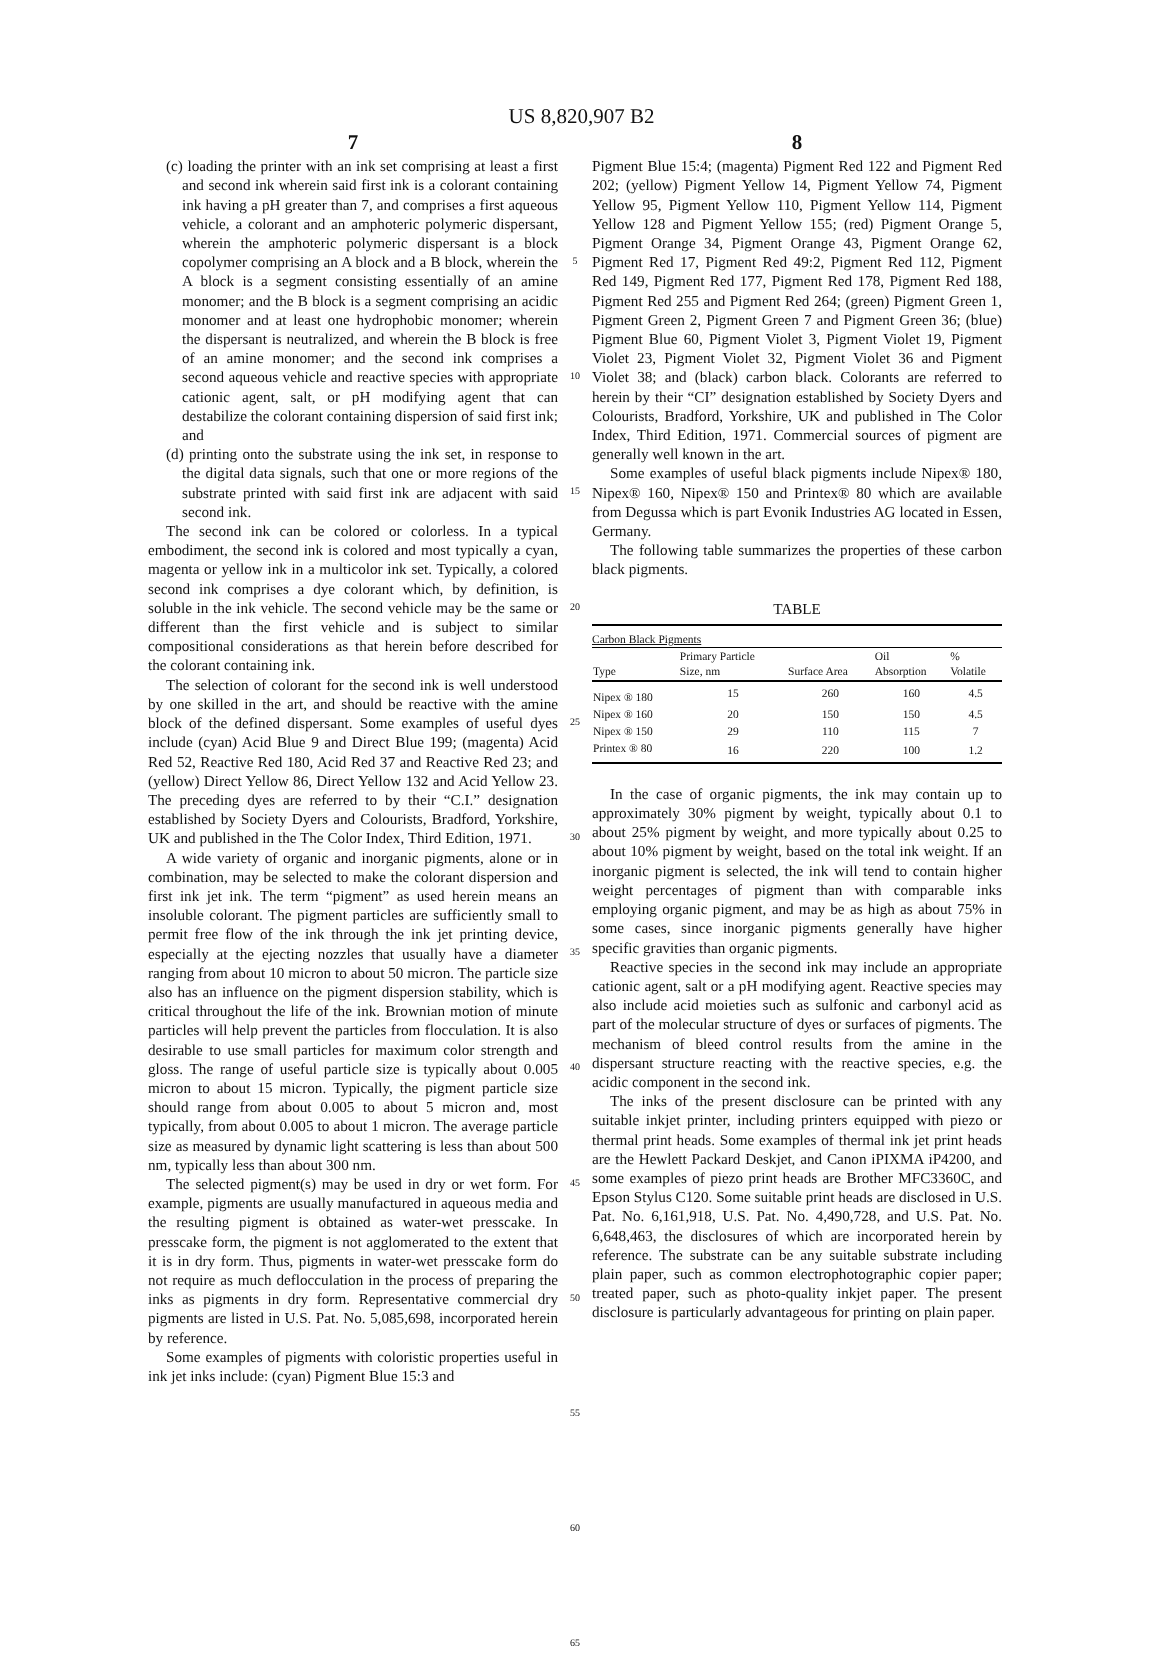US 8,820,907 B2
7
(c) loading the printer with an ink set comprising at least a first and second ink wherein said first ink is a colorant containing ink having a pH greater than 7, and comprises a first aqueous vehicle, a colorant and an amphoteric polymeric dispersant, wherein the amphoteric polymeric dispersant is a block copolymer comprising an A block and a B block, wherein the A block is a segment consisting essentially of an amine monomer; and the B block is a segment comprising an acidic monomer and at least one hydrophobic monomer; wherein the dispersant is neutralized, and wherein the B block is free of an amine monomer; and the second ink comprises a second aqueous vehicle and reactive species with appropriate cationic agent, salt, or pH modifying agent that can destabilize the colorant containing dispersion of said first ink; and
(d) printing onto the substrate using the ink set, in response to the digital data signals, such that one or more regions of the substrate printed with said first ink are adjacent with said second ink.
The second ink can be colored or colorless. In a typical embodiment, the second ink is colored and most typically a cyan, magenta or yellow ink in a multicolor ink set. Typically, a colored second ink comprises a dye colorant which, by definition, is soluble in the ink vehicle. The second vehicle may be the same or different than the first vehicle and is subject to similar compositional considerations as that herein before described for the colorant containing ink.
The selection of colorant for the second ink is well understood by one skilled in the art, and should be reactive with the amine block of the defined dispersant. Some examples of useful dyes include (cyan) Acid Blue 9 and Direct Blue 199; (magenta) Acid Red 52, Reactive Red 180, Acid Red 37 and Reactive Red 23; and (yellow) Direct Yellow 86, Direct Yellow 132 and Acid Yellow 23. The preceding dyes are referred to by their “C.I.” designation established by Society Dyers and Colourists, Bradford, Yorkshire, UK and published in the The Color Index, Third Edition, 1971.
A wide variety of organic and inorganic pigments, alone or in combination, may be selected to make the colorant dispersion and first ink jet ink. The term “pigment” as used herein means an insoluble colorant. The pigment particles are sufficiently small to permit free flow of the ink through the ink jet printing device, especially at the ejecting nozzles that usually have a diameter ranging from about 10 micron to about 50 micron. The particle size also has an influence on the pigment dispersion stability, which is critical throughout the life of the ink. Brownian motion of minute particles will help prevent the particles from flocculation. It is also desirable to use small particles for maximum color strength and gloss. The range of useful particle size is typically about 0.005 micron to about 15 micron. Typically, the pigment particle size should range from about 0.005 to about 5 micron and, most typically, from about 0.005 to about 1 micron. The average particle size as measured by dynamic light scattering is less than about 500 nm, typically less than about 300 nm.
The selected pigment(s) may be used in dry or wet form. For example, pigments are usually manufactured in aqueous media and the resulting pigment is obtained as water-wet presscake. In presscake form, the pigment is not agglomerated to the extent that it is in dry form. Thus, pigments in water-wet presscake form do not require as much deflocculation in the process of preparing the inks as pigments in dry form. Representative commercial dry pigments are listed in U.S. Pat. No. 5,085,698, incorporated herein by reference.
Some examples of pigments with coloristic properties useful in ink jet inks include: (cyan) Pigment Blue 15:3 and
5
10
15
20
25
30
35
40
45
50
55
60
65
8
Pigment Blue 15:4; (magenta) Pigment Red 122 and Pigment Red 202; (yellow) Pigment Yellow 14, Pigment Yellow 74, Pigment Yellow 95, Pigment Yellow 110, Pigment Yellow 114, Pigment Yellow 128 and Pigment Yellow 155; (red) Pigment Orange 5, Pigment Orange 34, Pigment Orange 43, Pigment Orange 62, Pigment Red 17, Pigment Red 49:2, Pigment Red 112, Pigment Red 149, Pigment Red 177, Pigment Red 178, Pigment Red 188, Pigment Red 255 and Pigment Red 264; (green) Pigment Green 1, Pigment Green 2, Pigment Green 7 and Pigment Green 36; (blue) Pigment Blue 60, Pigment Violet 3, Pigment Violet 19, Pigment Violet 23, Pigment Violet 32, Pigment Violet 36 and Pigment Violet 38; and (black) carbon black. Colorants are referred to herein by their “CI” designation established by Society Dyers and Colourists, Bradford, Yorkshire, UK and published in The Color Index, Third Edition, 1971. Commercial sources of pigment are generally well known in the art.
Some examples of useful black pigments include Nipex® 180, Nipex® 160, Nipex® 150 and Printex® 80 which are available from Degussa which is part Evonik Industries AG located in Essen, Germany.
The following table summarizes the properties of these carbon black pigments.
TABLE
| Carbon Black Pigments | | | | |
| --- | --- | --- | --- | --- |
| Type | Primary Particle Size, nm | Surface Area | Oil Absorption | % Volatile |
| Nipex ® 180 | 15 | 260 | 160 | 4.5 |
| Nipex ® 160 | 20 | 150 | 150 | 4.5 |
| Nipex ® 150 | 29 | 110 | 115 | 7 |
| Printex ® 80 | 16 | 220 | 100 | 1.2 |
In the case of organic pigments, the ink may contain up to approximately 30% pigment by weight, typically about 0.1 to about 25% pigment by weight, and more typically about 0.25 to about 10% pigment by weight, based on the total ink weight. If an inorganic pigment is selected, the ink will tend to contain higher weight percentages of pigment than with comparable inks employing organic pigment, and may be as high as about 75% in some cases, since inorganic pigments generally have higher specific gravities than organic pigments.
Reactive species in the second ink may include an appropriate cationic agent, salt or a pH modifying agent. Reactive species may also include acid moieties such as sulfonic and carbonyl acid as part of the molecular structure of dyes or surfaces of pigments. The mechanism of bleed control results from the amine in the dispersant structure reacting with the reactive species, e.g. the acidic component in the second ink.
The inks of the present disclosure can be printed with any suitable inkjet printer, including printers equipped with piezo or thermal print heads. Some examples of thermal ink jet print heads are the Hewlett Packard Deskjet, and Canon iPIXMA iP4200, and some examples of piezo print heads are Brother MFC3360C, and Epson Stylus C120. Some suitable print heads are disclosed in U.S. Pat. No. 6,161,918, U.S. Pat. No. 4,490,728, and U.S. Pat. No. 6,648,463, the disclosures of which are incorporated herein by reference. The substrate can be any suitable substrate including plain paper, such as common electrophotographic copier paper; treated paper, such as photo-quality inkjet paper. The present disclosure is particularly advantageous for printing on plain paper.